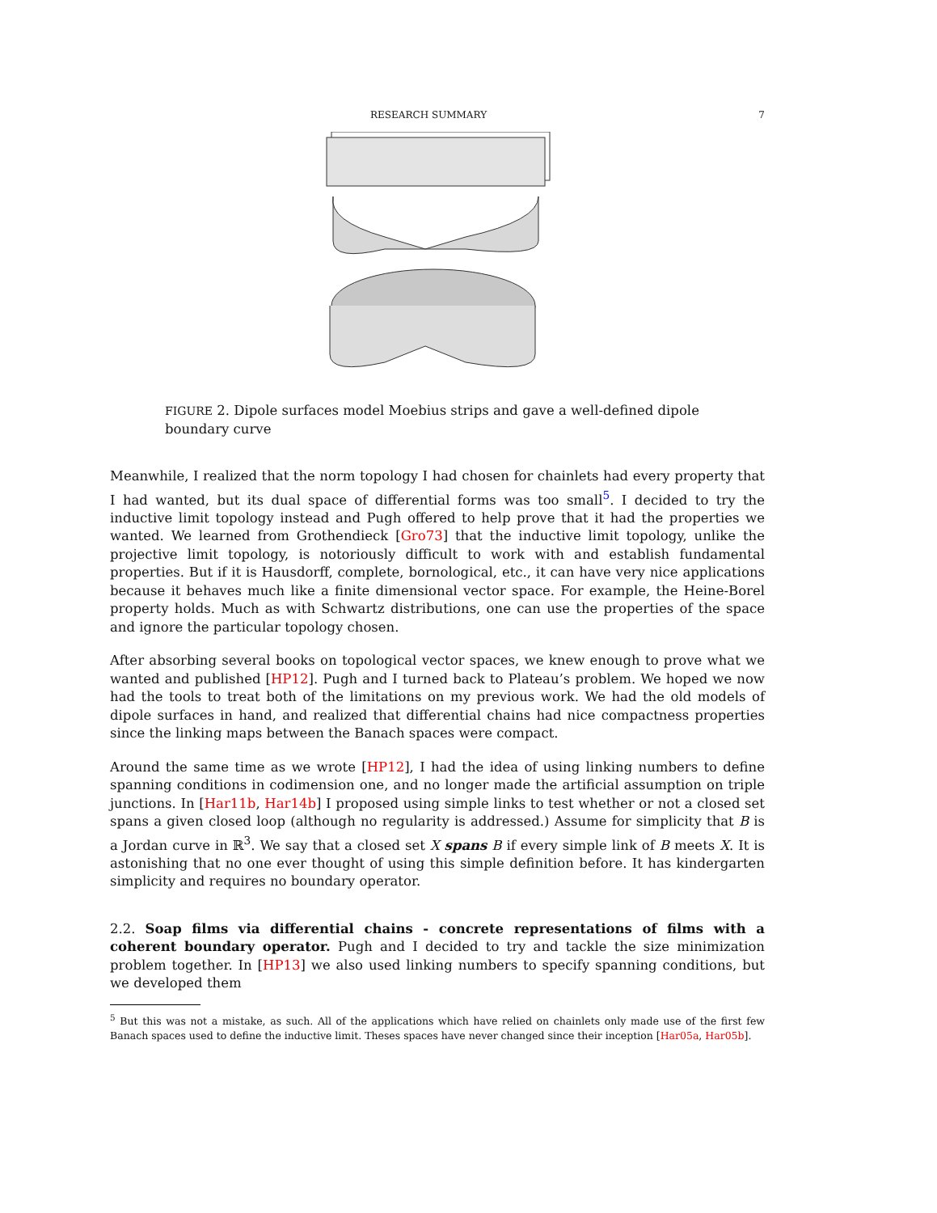RESEARCH SUMMARY 7
FIGURE 2. Dipole surfaces model Moebius strips and gave a well-defined dipole boundary curve
Meanwhile, I realized that the norm topology I had chosen for chainlets had every property that I had wanted, but its dual space of differential forms was too small<sup>5</sup>. I decided to try the inductive limit topology instead and Pugh offered to help prove that it had the properties we wanted. We learned from Grothendieck [Gro73] that the inductive limit topology, unlike the projective limit topology, is notoriously difficult to work with and establish fundamental properties. But if it is Hausdorff, complete, bornological, etc., it can have very nice applications because it behaves much like a finite dimensional vector space. For example, the Heine-Borel property holds. Much as with Schwartz distributions, one can use the properties of the space and ignore the particular topology chosen.
After absorbing several books on topological vector spaces, we knew enough to prove what we wanted and published [HP12]. Pugh and I turned back to Plateau’s problem. We hoped we now had the tools to treat both of the limitations on my previous work. We had the old models of dipole surfaces in hand, and realized that differential chains had nice compactness properties since the linking maps between the Banach spaces were compact.
Around the same time as we wrote [HP12], I had the idea of using linking numbers to define spanning conditions in codimension one, and no longer made the artificial assumption on triple junctions. In [Har11b, Har14b] I proposed using simple links to test whether or not a closed set spans a given closed loop (although no regularity is addressed.) Assume for simplicity that B is a Jordan curve in ℝ<sup>3</sup>. We say that a closed set X spans B if every simple link of B meets X. It is astonishing that no one ever thought of using this simple definition before. It has kindergarten simplicity and requires no boundary operator.
2.2. Soap films via differential chains - concrete representations of films with a coherent boundary operator. Pugh and I decided to try and tackle the size minimization problem together. In [HP13] we also used linking numbers to specify spanning conditions, but we developed them
<sup>5</sup> But this was not a mistake, as such. All of the applications which have relied on chainlets only made use of the first few Banach spaces used to define the inductive limit. Theses spaces have never changed since their inception [Har05a, Har05b].